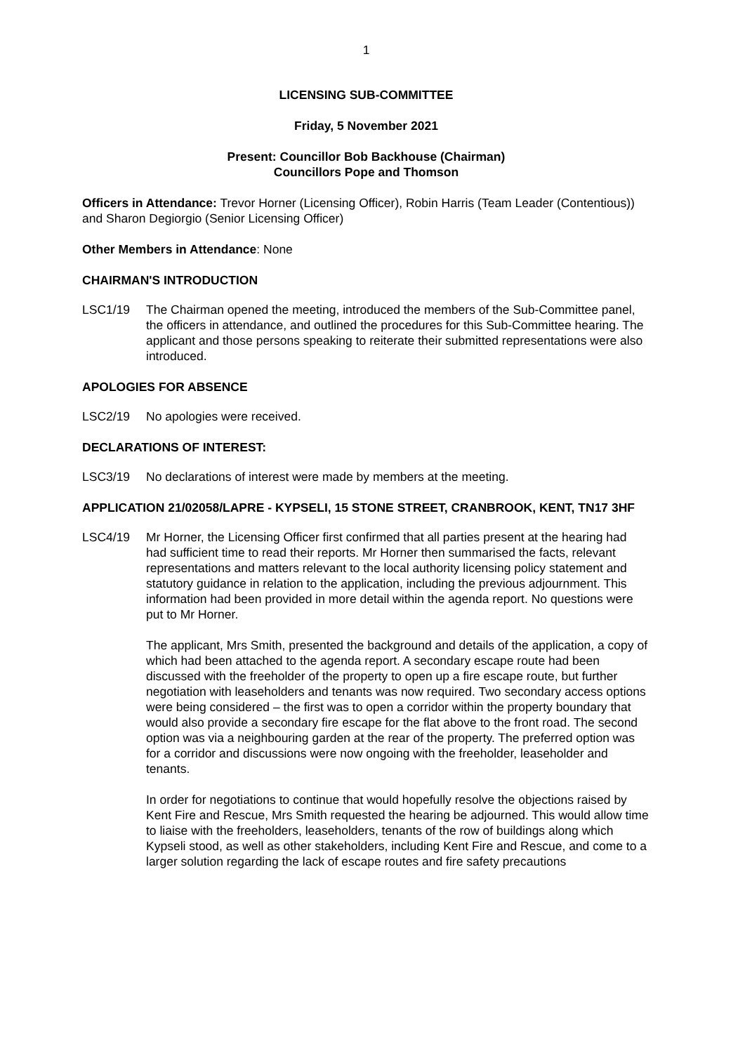1
LICENSING SUB-COMMITTEE
Friday, 5 November 2021
Present: Councillor Bob Backhouse (Chairman)
Councillors Pope and Thomson
Officers in Attendance: Trevor Horner (Licensing Officer), Robin Harris (Team Leader (Contentious)) and Sharon Degiorgio (Senior Licensing Officer)
Other Members in Attendance: None
CHAIRMAN'S INTRODUCTION
LSC1/19 The Chairman opened the meeting, introduced the members of the Sub-Committee panel, the officers in attendance, and outlined the procedures for this Sub-Committee hearing. The applicant and those persons speaking to reiterate their submitted representations were also introduced.
APOLOGIES FOR ABSENCE
LSC2/19 No apologies were received.
DECLARATIONS OF INTEREST:
LSC3/19 No declarations of interest were made by members at the meeting.
APPLICATION 21/02058/LAPRE - KYPSELI, 15 STONE STREET, CRANBROOK, KENT, TN17 3HF
LSC4/19 Mr Horner, the Licensing Officer first confirmed that all parties present at the hearing had had sufficient time to read their reports. Mr Horner then summarised the facts, relevant representations and matters relevant to the local authority licensing policy statement and statutory guidance in relation to the application, including the previous adjournment. This information had been provided in more detail within the agenda report. No questions were put to Mr Horner.
The applicant, Mrs Smith, presented the background and details of the application, a copy of which had been attached to the agenda report. A secondary escape route had been discussed with the freeholder of the property to open up a fire escape route, but further negotiation with leaseholders and tenants was now required. Two secondary access options were being considered – the first was to open a corridor within the property boundary that would also provide a secondary fire escape for the flat above to the front road. The second option was via a neighbouring garden at the rear of the property. The preferred option was for a corridor and discussions were now ongoing with the freeholder, leaseholder and tenants.
In order for negotiations to continue that would hopefully resolve the objections raised by Kent Fire and Rescue, Mrs Smith requested the hearing be adjourned. This would allow time to liaise with the freeholders, leaseholders, tenants of the row of buildings along which Kypseli stood, as well as other stakeholders, including Kent Fire and Rescue, and come to a larger solution regarding the lack of escape routes and fire safety precautions